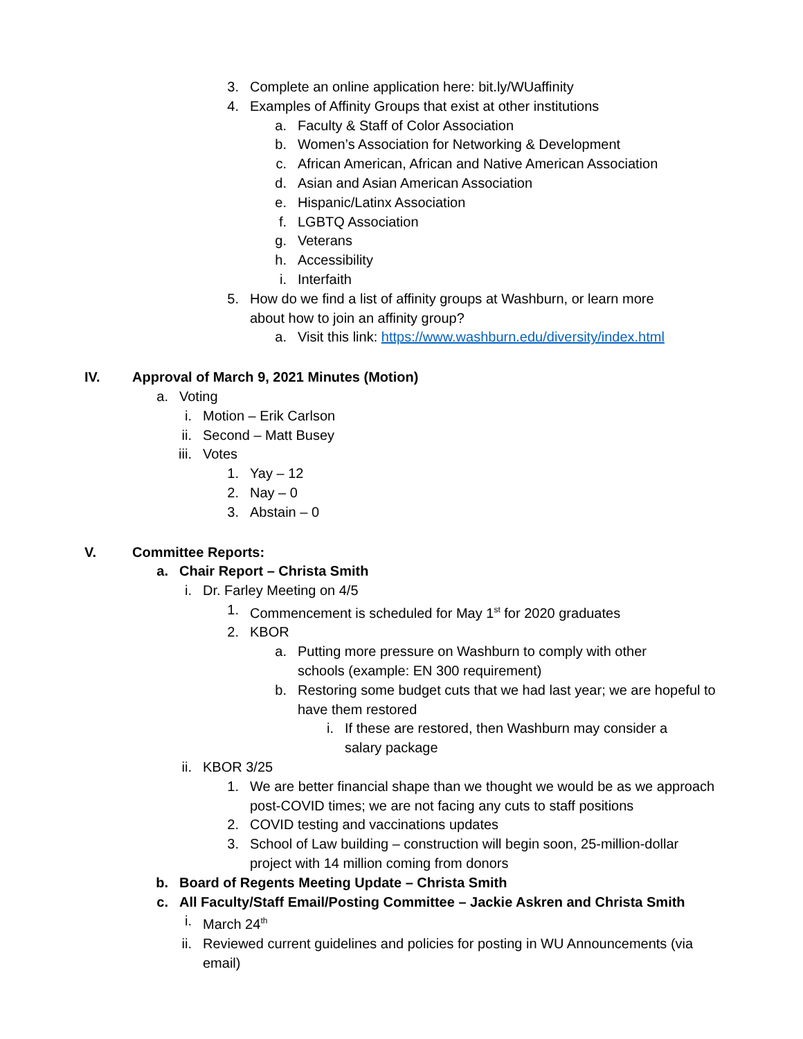3. Complete an online application here: bit.ly/WUaffinity
4. Examples of Affinity Groups that exist at other institutions
a. Faculty & Staff of Color Association
b. Women’s Association for Networking & Development
c. African American, African and Native American Association
d. Asian and Asian American Association
e. Hispanic/Latinx Association
f. LGBTQ Association
g. Veterans
h. Accessibility
i. Interfaith
5. How do we find a list of affinity groups at Washburn, or learn more about how to join an affinity group?
a. Visit this link: https://www.washburn.edu/diversity/index.html
IV. Approval of March 9, 2021 Minutes (Motion)
a. Voting
i. Motion – Erik Carlson
ii. Second – Matt Busey
iii. Votes
1. Yay – 12
2. Nay – 0
3. Abstain – 0
V. Committee Reports:
a. Chair Report – Christa Smith
i. Dr. Farley Meeting on 4/5
1. Commencement is scheduled for May 1<sup>st</sup> for 2020 graduates
2. KBOR
a. Putting more pressure on Washburn to comply with other schools (example: EN 300 requirement)
b. Restoring some budget cuts that we had last year; we are hopeful to have them restored
i. If these are restored, then Washburn may consider a salary package
ii. KBOR 3/25
1. We are better financial shape than we thought we would be as we approach post-COVID times; we are not facing any cuts to staff positions
2. COVID testing and vaccinations updates
3. School of Law building – construction will begin soon, 25-million-dollar project with 14 million coming from donors
b. Board of Regents Meeting Update – Christa Smith
c. All Faculty/Staff Email/Posting Committee – Jackie Askren and Christa Smith
i. March 24<sup>th</sup>
ii. Reviewed current guidelines and policies for posting in WU Announcements (via email)